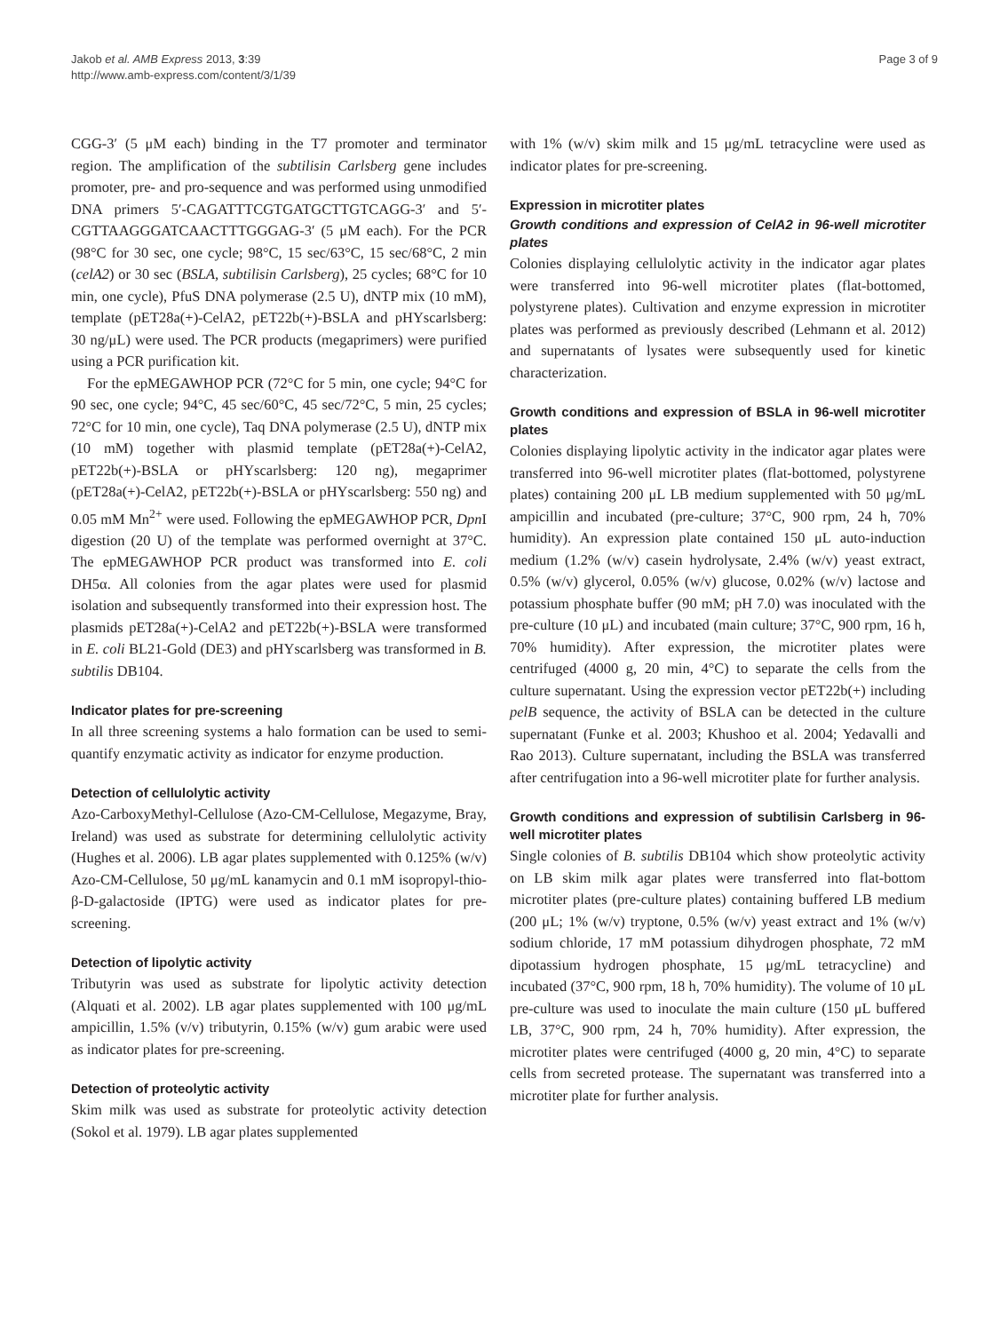Jakob et al. AMB Express 2013, 3:39
http://www.amb-express.com/content/3/1/39
Page 3 of 9
CGG-3′ (5 μM each) binding in the T7 promoter and terminator region. The amplification of the subtilisin Carlsberg gene includes promoter, pre- and pro-sequence and was performed using unmodified DNA primers 5′-CAGATTTCGTGATGCTTGTCAGG-3′ and 5′-CGTTAAGGGATCAACTTTGGGAG-3′ (5 μM each). For the PCR (98°C for 30 sec, one cycle; 98°C, 15 sec/63°C, 15 sec/68°C, 2 min (celA2) or 30 sec (BSLA, subtilisin Carlsberg), 25 cycles; 68°C for 10 min, one cycle), PfuS DNA polymerase (2.5 U), dNTP mix (10 mM), template (pET28a(+)-CelA2, pET22b(+)-BSLA and pHYscarlsberg: 30 ng/μL) were used. The PCR products (megaprimers) were purified using a PCR purification kit.
For the epMEGAWHOP PCR (72°C for 5 min, one cycle; 94°C for 90 sec, one cycle; 94°C, 45 sec/60°C, 45 sec/72°C, 5 min, 25 cycles; 72°C for 10 min, one cycle), Taq DNA polymerase (2.5 U), dNTP mix (10 mM) together with plasmid template (pET28a(+)-CelA2, pET22b(+)-BSLA or pHYscarlsberg: 120 ng), megaprimer (pET28a(+)-CelA2, pET22b(+)-BSLA or pHYscarlsberg: 550 ng) and 0.05 mM Mn<sup>2+</sup> were used. Following the epMEGAWHOP PCR, Dpn I digestion (20 U) of the template was performed overnight at 37°C. The epMEGAWHOP PCR product was transformed into E. coli DH5α. All colonies from the agar plates were used for plasmid isolation and subsequently transformed into their expression host. The plasmids pET28a(+)-CelA2 and pET22b(+)-BSLA were transformed in E. coli BL21-Gold (DE3) and pHYscarlsberg was transformed in B. subtilis DB104.
Indicator plates for pre-screening
In all three screening systems a halo formation can be used to semi-quantify enzymatic activity as indicator for enzyme production.
Detection of cellulolytic activity
Azo-CarboxyMethyl-Cellulose (Azo-CM-Cellulose, Megazyme, Bray, Ireland) was used as substrate for determining cellulolytic activity (Hughes et al. 2006). LB agar plates supplemented with 0.125% (w/v) Azo-CM-Cellulose, 50 μg/mL kanamycin and 0.1 mM isopropyl-thio-β-D-galactoside (IPTG) were used as indicator plates for pre-screening.
Detection of lipolytic activity
Tributyrin was used as substrate for lipolytic activity detection (Alquati et al. 2002). LB agar plates supplemented with 100 μg/mL ampicillin, 1.5% (v/v) tributyrin, 0.15% (w/v) gum arabic were used as indicator plates for pre-screening.
Detection of proteolytic activity
Skim milk was used as substrate for proteolytic activity detection (Sokol et al. 1979). LB agar plates supplemented
with 1% (w/v) skim milk and 15 μg/mL tetracycline were used as indicator plates for pre-screening.
Expression in microtiter plates
Growth conditions and expression of CelA2 in 96-well microtiter plates
Colonies displaying cellulolytic activity in the indicator agar plates were transferred into 96-well microtiter plates (flat-bottomed, polystyrene plates). Cultivation and enzyme expression in microtiter plates was performed as previously described (Lehmann et al. 2012) and supernatants of lysates were subsequently used for kinetic characterization.
Growth conditions and expression of BSLA in 96-well microtiter plates
Colonies displaying lipolytic activity in the indicator agar plates were transferred into 96-well microtiter plates (flat-bottomed, polystyrene plates) containing 200 μL LB medium supplemented with 50 μg/mL ampicillin and incubated (pre-culture; 37°C, 900 rpm, 24 h, 70% humidity). An expression plate contained 150 μL auto-induction medium (1.2% (w/v) casein hydrolysate, 2.4% (w/v) yeast extract, 0.5% (w/v) glycerol, 0.05% (w/v) glucose, 0.02% (w/v) lactose and potassium phosphate buffer (90 mM; pH 7.0) was inoculated with the pre-culture (10 μL) and incubated (main culture; 37°C, 900 rpm, 16 h, 70% humidity). After expression, the microtiter plates were centrifuged (4000 g, 20 min, 4°C) to separate the cells from the culture supernatant. Using the expression vector pET22b(+) including pelB sequence, the activity of BSLA can be detected in the culture supernatant (Funke et al. 2003; Khushoo et al. 2004; Yedavalli and Rao 2013). Culture supernatant, including the BSLA was transferred after centrifugation into a 96-well microtiter plate for further analysis.
Growth conditions and expression of subtilisin Carlsberg in 96-well microtiter plates
Single colonies of B. subtilis DB104 which show proteolytic activity on LB skim milk agar plates were transferred into flat-bottom microtiter plates (pre-culture plates) containing buffered LB medium (200 μL; 1% (w/v) tryptone, 0.5% (w/v) yeast extract and 1% (w/v) sodium chloride, 17 mM potassium dihydrogen phosphate, 72 mM dipotassium hydrogen phosphate, 15 μg/mL tetracycline) and incubated (37°C, 900 rpm, 18 h, 70% humidity). The volume of 10 μL pre-culture was used to inoculate the main culture (150 μL buffered LB, 37°C, 900 rpm, 24 h, 70% humidity). After expression, the microtiter plates were centrifuged (4000 g, 20 min, 4°C) to separate cells from secreted protease. The supernatant was transferred into a microtiter plate for further analysis.